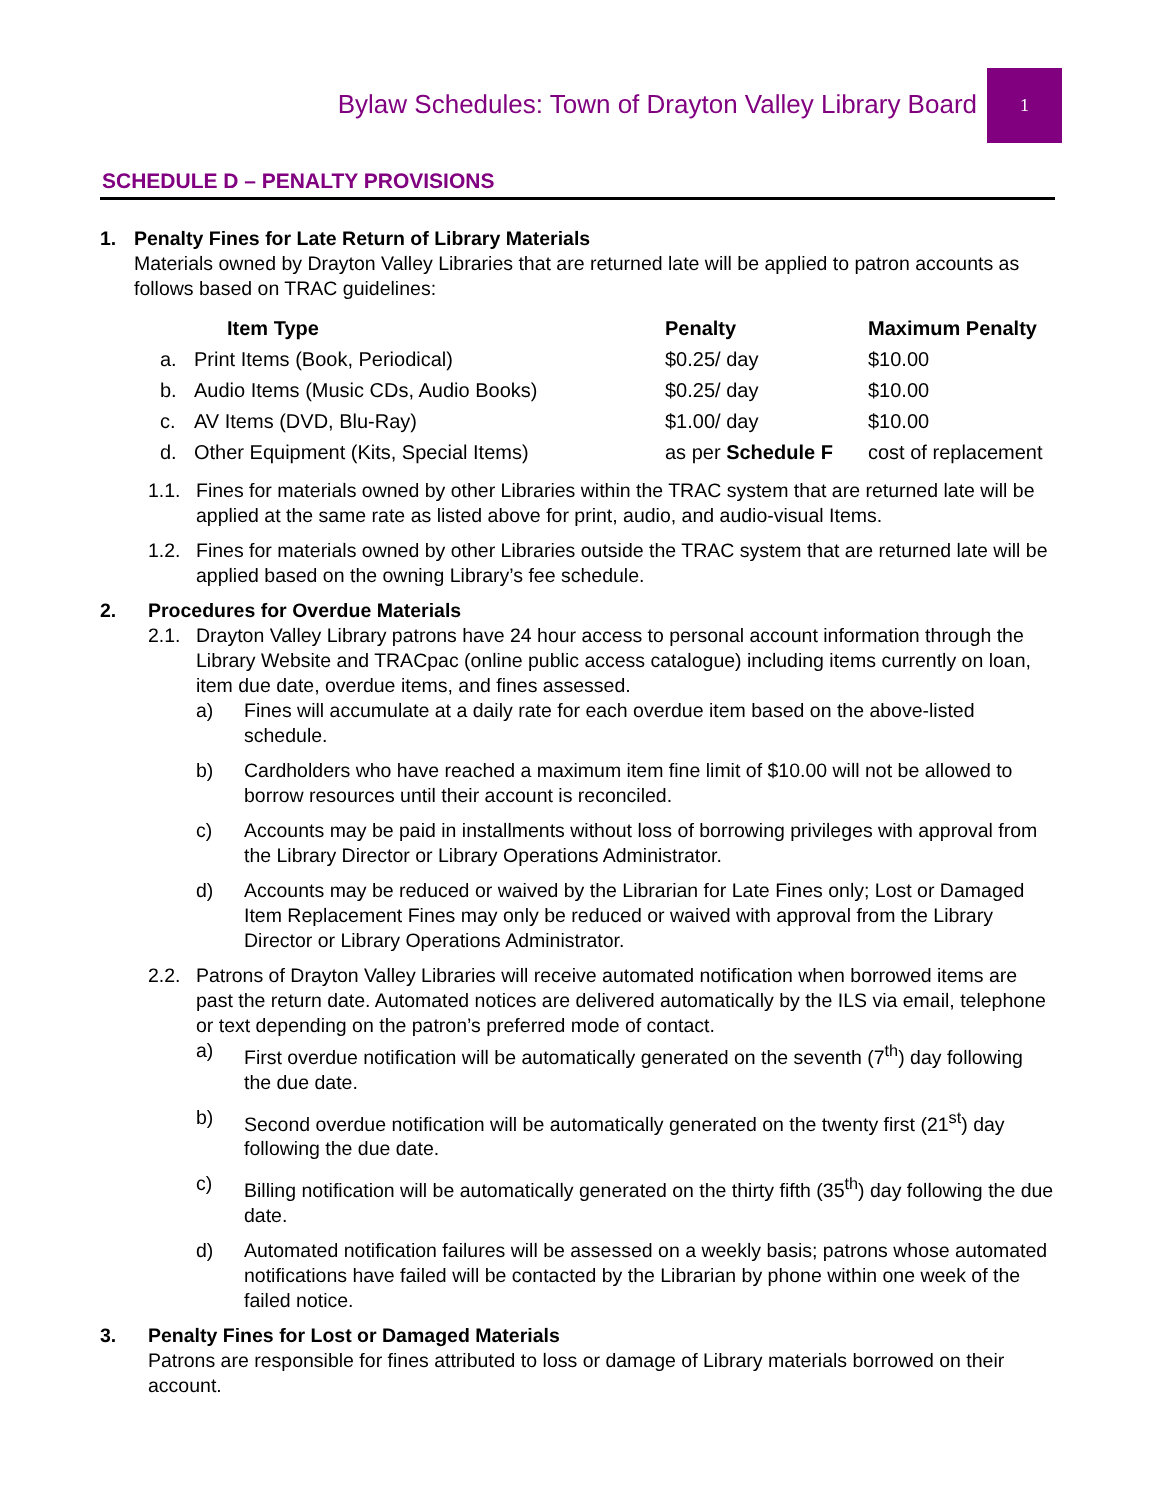Bylaw Schedules: Town of Drayton Valley Library Board
1
SCHEDULE D – PENALTY PROVISIONS
1. Penalty Fines for Late Return of Library Materials
Materials owned by Drayton Valley Libraries that are returned late will be applied to patron accounts as follows based on TRAC guidelines:
| | Item Type | Penalty | Maximum Penalty |
| --- | --- | --- | --- |
| a. | Print Items (Book, Periodical) | $0.25/ day | $10.00 |
| b. | Audio Items (Music CDs, Audio Books) | $0.25/ day | $10.00 |
| c. | AV Items (DVD, Blu-Ray) | $1.00/ day | $10.00 |
| d. | Other Equipment (Kits, Special Items) | as per Schedule F | cost of replacement |
1.1. Fines for materials owned by other Libraries within the TRAC system that are returned late will be applied at the same rate as listed above for print, audio, and audio-visual Items.
1.2. Fines for materials owned by other Libraries outside the TRAC system that are returned late will be applied based on the owning Library’s fee schedule.
2. Procedures for Overdue Materials
2.1. Drayton Valley Library patrons have 24 hour access to personal account information through the Library Website and TRACpac (online public access catalogue) including items currently on loan, item due date, overdue items, and fines assessed.
a) Fines will accumulate at a daily rate for each overdue item based on the above-listed schedule.
b) Cardholders who have reached a maximum item fine limit of $10.00 will not be allowed to borrow resources until their account is reconciled.
c) Accounts may be paid in installments without loss of borrowing privileges with approval from the Library Director or Library Operations Administrator.
d) Accounts may be reduced or waived by the Librarian for Late Fines only; Lost or Damaged Item Replacement Fines may only be reduced or waived with approval from the Library Director or Library Operations Administrator.
2.2. Patrons of Drayton Valley Libraries will receive automated notification when borrowed items are past the return date. Automated notices are delivered automatically by the ILS via email, telephone or text depending on the patron’s preferred mode of contact.
a) First overdue notification will be automatically generated on the seventh (7<sup>th</sup>) day following the due date.
b) Second overdue notification will be automatically generated on the twenty first (21<sup>st</sup>) day following the due date.
c) Billing notification will be automatically generated on the thirty fifth (35<sup>th</sup>) day following the due date.
d) Automated notification failures will be assessed on a weekly basis; patrons whose automated notifications have failed will be contacted by the Librarian by phone within one week of the failed notice.
3. Penalty Fines for Lost or Damaged Materials
Patrons are responsible for fines attributed to loss or damage of Library materials borrowed on their account.